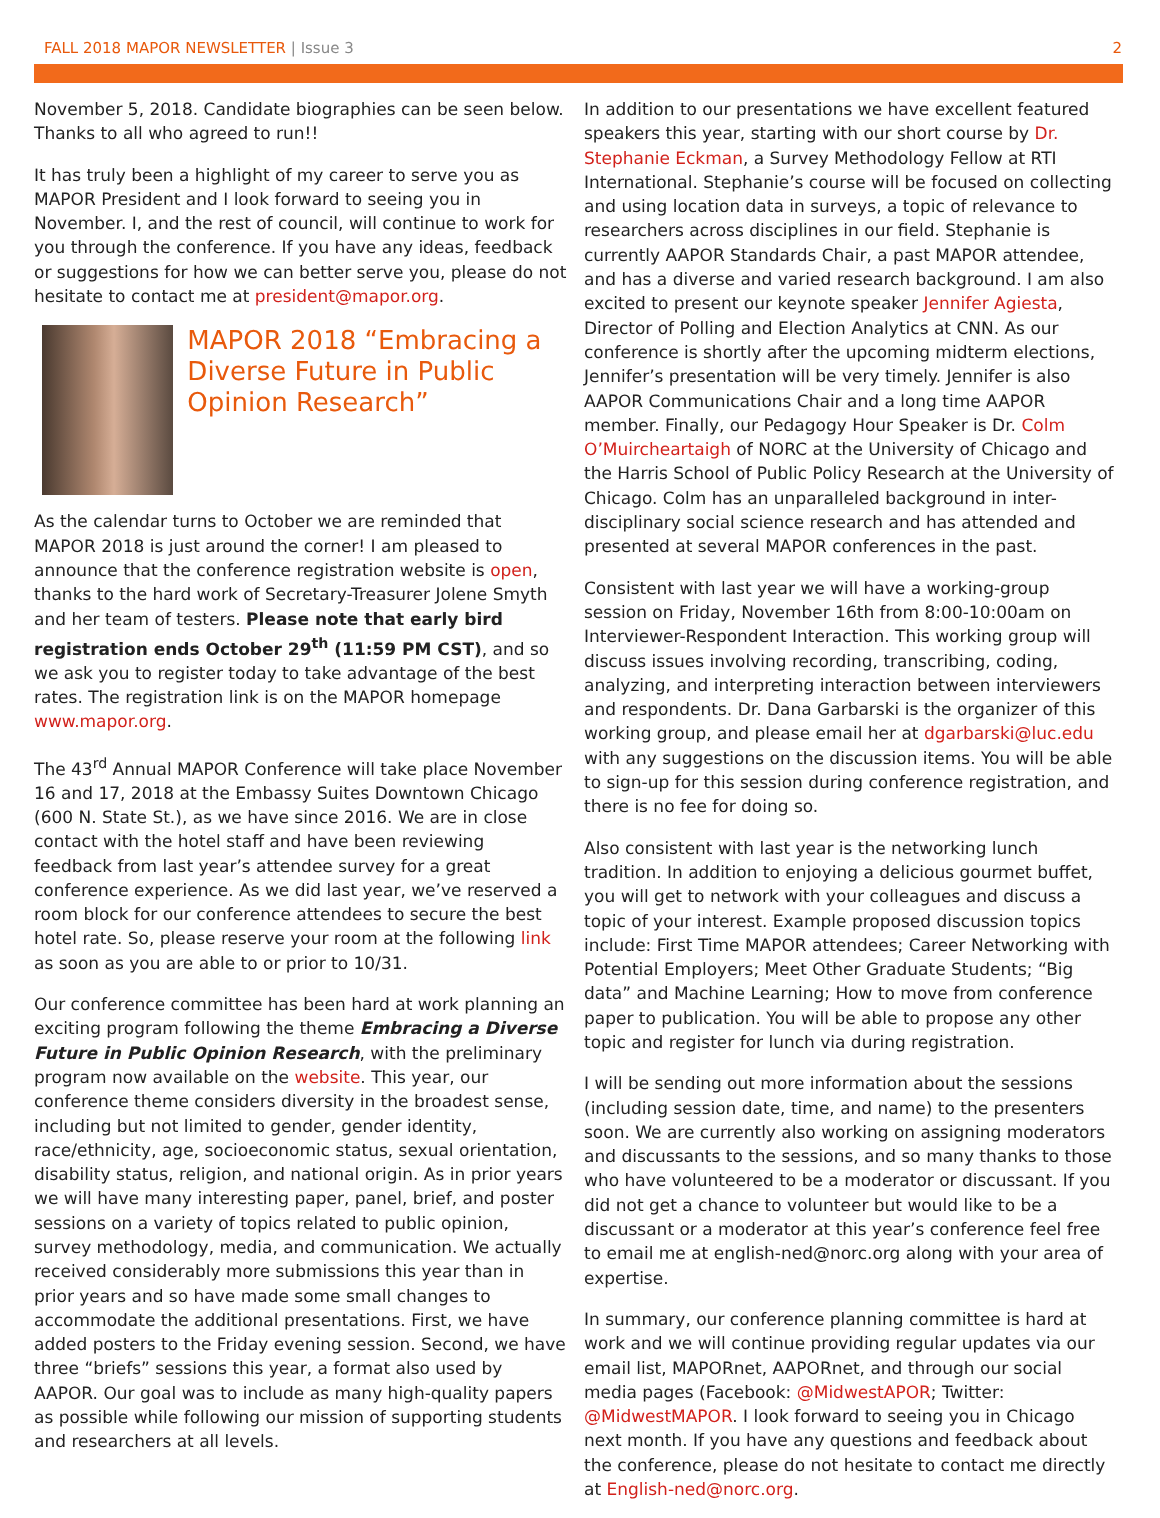FALL 2018 MAPOR NEWSLETTER | Issue 3 2
November 5, 2018. Candidate biographies can be seen below. Thanks to all who agreed to run!!
It has truly been a highlight of my career to serve you as MAPOR President and I look forward to seeing you in November. I, and the rest of council, will continue to work for you through the conference. If you have any ideas, feedback or suggestions for how we can better serve you, please do not hesitate to contact me at president@mapor.org.
MAPOR 2018 “Embracing a Diverse Future in Public Opinion Research”
As the calendar turns to October we are reminded that MAPOR 2018 is just around the corner! I am pleased to announce that the conference registration website is open, thanks to the hard work of Secretary-Treasurer Jolene Smyth and her team of testers. Please note that early bird registration ends October 29<sup>th</sup> (11:59 PM CST), and so we ask you to register today to take advantage of the best rates. The registration link is on the MAPOR homepage www.mapor.org.
The 43<sup>rd</sup> Annual MAPOR Conference will take place November 16 and 17, 2018 at the Embassy Suites Downtown Chicago (600 N. State St.), as we have since 2016. We are in close contact with the hotel staff and have been reviewing feedback from last year’s attendee survey for a great conference experience. As we did last year, we’ve reserved a room block for our conference attendees to secure the best hotel rate. So, please reserve your room at the following link as soon as you are able to or prior to 10/31.
Our conference committee has been hard at work planning an exciting program following the theme Embracing a Diverse Future in Public Opinion Research, with the preliminary program now available on the website. This year, our conference theme considers diversity in the broadest sense, including but not limited to gender, gender identity, race/ethnicity, age, socioeconomic status, sexual orientation, disability status, religion, and national origin. As in prior years we will have many interesting paper, panel, brief, and poster sessions on a variety of topics related to public opinion, survey methodology, media, and communication. We actually received considerably more submissions this year than in prior years and so have made some small changes to accommodate the additional presentations. First, we have added posters to the Friday evening session. Second, we have three “briefs” sessions this year, a format also used by AAPOR. Our goal was to include as many high-quality papers as possible while following our mission of supporting students and researchers at all levels.
In addition to our presentations we have excellent featured speakers this year, starting with our short course by Dr. Stephanie Eckman, a Survey Methodology Fellow at RTI International. Stephanie’s course will be focused on collecting and using location data in surveys, a topic of relevance to researchers across disciplines in our field. Stephanie is currently AAPOR Standards Chair, a past MAPOR attendee, and has a diverse and varied research background. I am also excited to present our keynote speaker Jennifer Agiesta, Director of Polling and Election Analytics at CNN. As our conference is shortly after the upcoming midterm elections, Jennifer’s presentation will be very timely. Jennifer is also AAPOR Communications Chair and a long time AAPOR member. Finally, our Pedagogy Hour Speaker is Dr. Colm O’Muircheartaigh of NORC at the University of Chicago and the Harris School of Public Policy Research at the University of Chicago. Colm has an unparalleled background in inter-disciplinary social science research and has attended and presented at several MAPOR conferences in the past.
Consistent with last year we will have a working-group session on Friday, November 16th from 8:00-10:00am on Interviewer-Respondent Interaction. This working group will discuss issues involving recording, transcribing, coding, analyzing, and interpreting interaction between interviewers and respondents. Dr. Dana Garbarski is the organizer of this working group, and please email her at dgarbarski@luc.edu with any suggestions on the discussion items. You will be able to sign-up for this session during conference registration, and there is no fee for doing so.
Also consistent with last year is the networking lunch tradition. In addition to enjoying a delicious gourmet buffet, you will get to network with your colleagues and discuss a topic of your interest. Example proposed discussion topics include: First Time MAPOR attendees; Career Networking with Potential Employers; Meet Other Graduate Students; “Big data” and Machine Learning; How to move from conference paper to publication. You will be able to propose any other topic and register for lunch via during registration.
I will be sending out more information about the sessions (including session date, time, and name) to the presenters soon. We are currently also working on assigning moderators and discussants to the sessions, and so many thanks to those who have volunteered to be a moderator or discussant. If you did not get a chance to volunteer but would like to be a discussant or a moderator at this year’s conference feel free to email me at english-ned@norc.org along with your area of expertise.
In summary, our conference planning committee is hard at work and we will continue providing regular updates via our email list, MAPORnet, AAPORnet, and through our social media pages (Facebook: @MidwestAPOR; Twitter: @MidwestMAPOR. I look forward to seeing you in Chicago next month. If you have any questions and feedback about the conference, please do not hesitate to contact me directly at English-ned@norc.org.